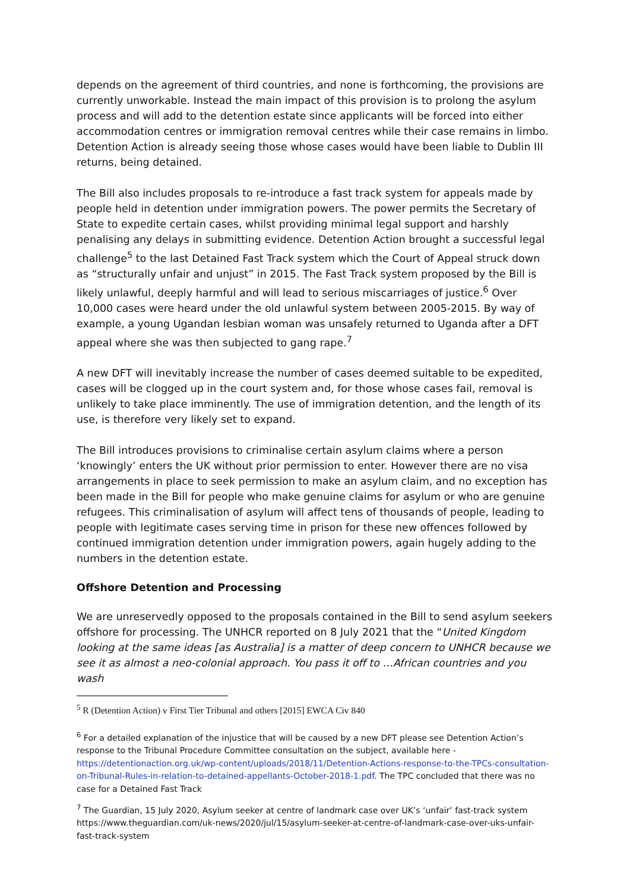depends on the agreement of third countries, and none is forthcoming, the provisions are currently unworkable. Instead the main impact of this provision is to prolong the asylum process and will add to the detention estate since applicants will be forced into either accommodation centres or immigration removal centres while their case remains in limbo. Detention Action is already seeing those whose cases would have been liable to Dublin III returns, being detained.
The Bill also includes proposals to re-introduce a fast track system for appeals made by people held in detention under immigration powers. The power permits the Secretary of State to expedite certain cases, whilst providing minimal legal support and harshly penalising any delays in submitting evidence. Detention Action brought a successful legal challenge<sup>5</sup> to the last Detained Fast Track system which the Court of Appeal struck down as “structurally unfair and unjust” in 2015. The Fast Track system proposed by the Bill is likely unlawful, deeply harmful and will lead to serious miscarriages of justice.<sup>6</sup> Over 10,000 cases were heard under the old unlawful system between 2005-2015. By way of example, a young Ugandan lesbian woman was unsafely returned to Uganda after a DFT appeal where she was then subjected to gang rape.<sup>7</sup>
A new DFT will inevitably increase the number of cases deemed suitable to be expedited, cases will be clogged up in the court system and, for those whose cases fail, removal is unlikely to take place imminently. The use of immigration detention, and the length of its use, is therefore very likely set to expand.
The Bill introduces provisions to criminalise certain asylum claims where a person ‘knowingly’ enters the UK without prior permission to enter. However there are no visa arrangements in place to seek permission to make an asylum claim, and no exception has been made in the Bill for people who make genuine claims for asylum or who are genuine refugees. This criminalisation of asylum will affect tens of thousands of people, leading to people with legitimate cases serving time in prison for these new offences followed by continued immigration detention under immigration powers, again hugely adding to the numbers in the detention estate.
Offshore Detention and Processing
We are unreservedly opposed to the proposals contained in the Bill to send asylum seekers offshore for processing. The UNHCR reported on 8 July 2021 that the “United Kingdom looking at the same ideas [as Australia] is a matter of deep concern to UNHCR because we see it as almost a neo-colonial approach. You pass it off to …African countries and you wash
<sup>5</sup> R (Detention Action) v First Tier Tribunal and others [2015] EWCA Civ 840
<sup>6</sup> For a detailed explanation of the injustice that will be caused by a new DFT please see Detention Action’s response to the Tribunal Procedure Committee consultation on the subject, available here - https://detentionaction.org.uk/wp-content/uploads/2018/11/Detention-Actions-response-to-the-TPCs-consultation-on-Tribunal-Rules-in-relation-to-detained-appellants-October-2018-1.pdf. The TPC concluded that there was no case for a Detained Fast Track
<sup>7</sup> The Guardian, 15 July 2020, Asylum seeker at centre of landmark case over UK’s ‘unfair’ fast-track system https://www.theguardian.com/uk-news/2020/jul/15/asylum-seeker-at-centre-of-landmark-case-over-uks-unfair-fast-track-system